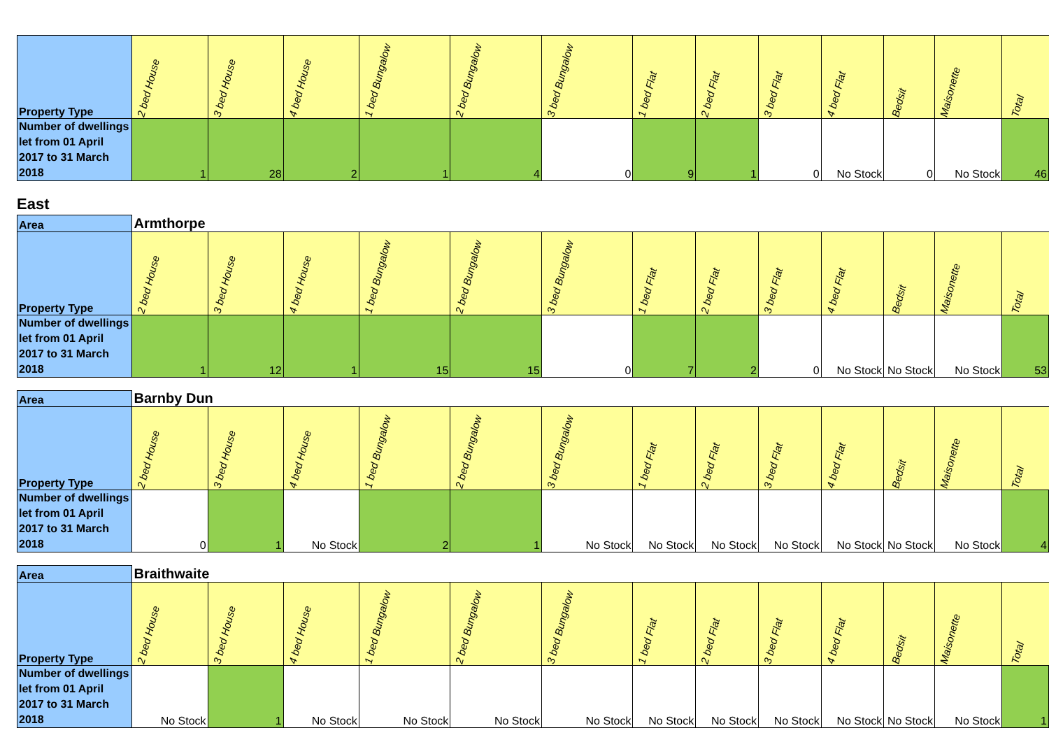| Property Type | 2 bed House | 3 bed House | 4 bed House | 1 bed Bungalow | 2 bed Bungalow | 3 bed Bungalow | 1 bed Flat | 2 bed Flat | 3 bed Flat | 4 bed Flat | Bedsit | Maisonette | Total |
| --- | --- | --- | --- | --- | --- | --- | --- | --- | --- | --- | --- | --- | --- |
| Number of dwellings let from 01 April 2017 to 31 March 2018 | 1 | 28 | 2 | 1 | 4 | 0 | 9 | 1 | 0 | No Stock | 0 | No Stock | 46 |
East
| Area | Armthorpe | | | | | | | | | | | | |
| Property Type | 2 bed House | 3 bed House | 4 bed House | 1 bed Bungalow | 2 bed Bungalow | 3 bed Bungalow | 1 bed Flat | 2 bed Flat | 3 bed Flat | 4 bed Flat | Bedsit | Maisonette | Total |
| Number of dwellings let from 01 April 2017 to 31 March 2018 | 1 | 12 | 1 | 15 | 15 | 0 | 7 | 2 | 0 | No Stock | No Stock | No Stock | 53 |
| Area | Barnby Dun | | | | | | | | | | | | |
| Property Type | 2 bed House | 3 bed House | 4 bed House | 1 bed Bungalow | 2 bed Bungalow | 3 bed Bungalow | 1 bed Flat | 2 bed Flat | 3 bed Flat | 4 bed Flat | Bedsit | Maisonette | Total |
| Number of dwellings let from 01 April 2017 to 31 March 2018 | 0 | 1 | No Stock | 2 | 1 | No Stock | No Stock | No Stock | No Stock | No Stock | No Stock | No Stock | 4 |
| Area | Braithwaite | | | | | | | | | | | | |
| Property Type | 2 bed House | 3 bed House | 4 bed House | 1 bed Bungalow | 2 bed Bungalow | 3 bed Bungalow | 1 bed Flat | 2 bed Flat | 3 bed Flat | 4 bed Flat | Bedsit | Maisonette | Total |
| Number of dwellings let from 01 April 2017 to 31 March 2018 | No Stock | 1 | No Stock | No Stock | No Stock | No Stock | No Stock | No Stock | No Stock | No Stock | No Stock | No Stock | 1 |